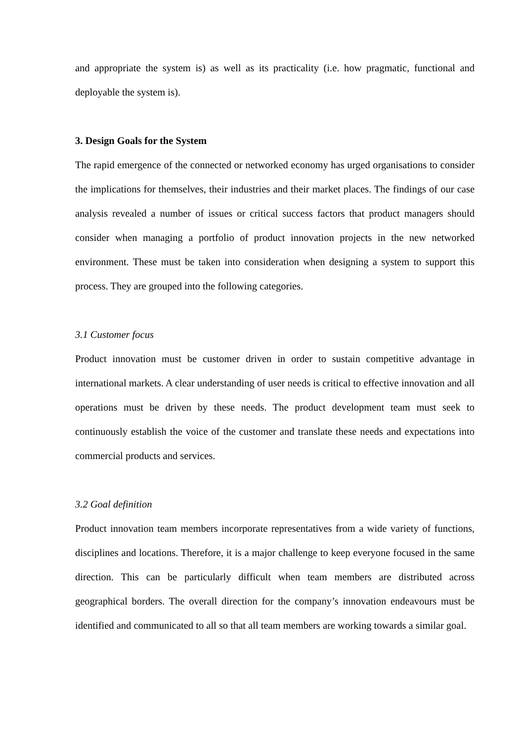and appropriate the system is) as well as its practicality (i.e. how pragmatic, functional and deployable the system is).
3. Design Goals for the System
The rapid emergence of the connected or networked economy has urged organisations to consider the implications for themselves, their industries and their market places. The findings of our case analysis revealed a number of issues or critical success factors that product managers should consider when managing a portfolio of product innovation projects in the new networked environment. These must be taken into consideration when designing a system to support this process. They are grouped into the following categories.
3.1 Customer focus
Product innovation must be customer driven in order to sustain competitive advantage in international markets. A clear understanding of user needs is critical to effective innovation and all operations must be driven by these needs. The product development team must seek to continuously establish the voice of the customer and translate these needs and expectations into commercial products and services.
3.2 Goal definition
Product innovation team members incorporate representatives from a wide variety of functions, disciplines and locations. Therefore, it is a major challenge to keep everyone focused in the same direction. This can be particularly difficult when team members are distributed across geographical borders. The overall direction for the company’s innovation endeavours must be identified and communicated to all so that all team members are working towards a similar goal.